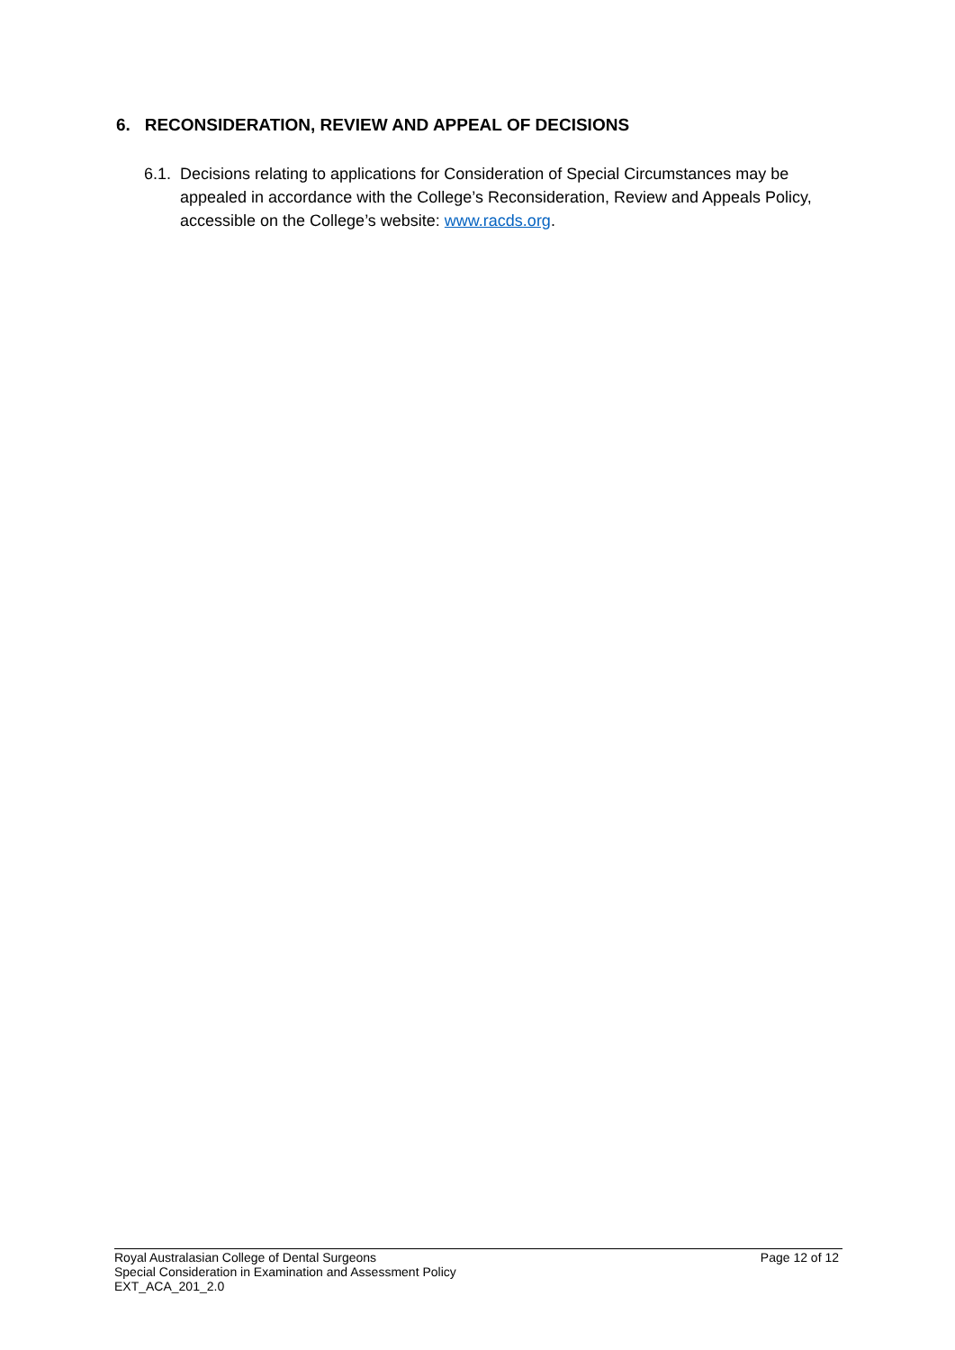6. RECONSIDERATION, REVIEW AND APPEAL OF DECISIONS
6.1.
Decisions relating to applications for Consideration of Special Circumstances may be appealed in accordance with the College’s Reconsideration, Review and Appeals Policy, accessible on the College’s website: www.racds.org.
Page 12 of 12 Royal Australasian College of Dental Surgeons
Special Consideration in Examination and Assessment Policy
EXT_ACA_201_2.0